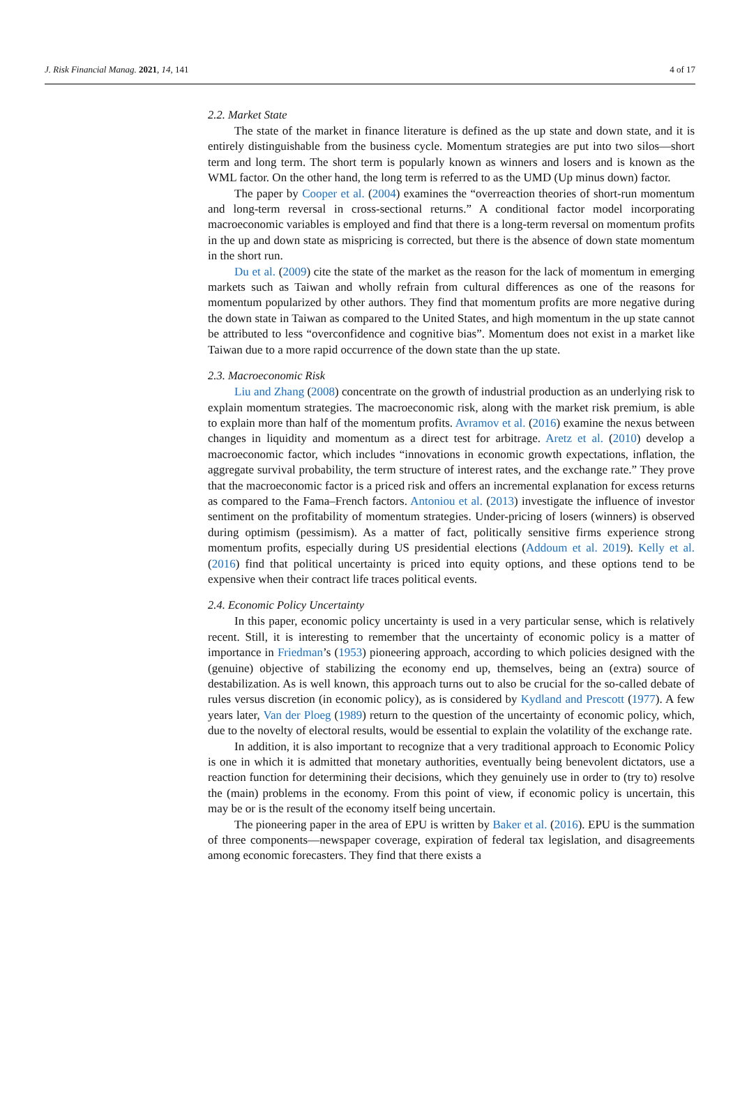J. Risk Financial Manag. 2021, 14, 141 4 of 17
2.2. Market State
The state of the market in finance literature is defined as the up state and down state, and it is entirely distinguishable from the business cycle. Momentum strategies are put into two silos—short term and long term. The short term is popularly known as winners and losers and is known as the WML factor. On the other hand, the long term is referred to as the UMD (Up minus down) factor.
The paper by Cooper et al. (2004) examines the “overreaction theories of short-run momentum and long-term reversal in cross-sectional returns.” A conditional factor model incorporating macroeconomic variables is employed and find that there is a long-term reversal on momentum profits in the up and down state as mispricing is corrected, but there is the absence of down state momentum in the short run.
Du et al. (2009) cite the state of the market as the reason for the lack of momentum in emerging markets such as Taiwan and wholly refrain from cultural differences as one of the reasons for momentum popularized by other authors. They find that momentum profits are more negative during the down state in Taiwan as compared to the United States, and high momentum in the up state cannot be attributed to less “overconfidence and cognitive bias”. Momentum does not exist in a market like Taiwan due to a more rapid occurrence of the down state than the up state.
2.3. Macroeconomic Risk
Liu and Zhang (2008) concentrate on the growth of industrial production as an underlying risk to explain momentum strategies. The macroeconomic risk, along with the market risk premium, is able to explain more than half of the momentum profits. Avramov et al. (2016) examine the nexus between changes in liquidity and momentum as a direct test for arbitrage. Aretz et al. (2010) develop a macroeconomic factor, which includes “innovations in economic growth expectations, inflation, the aggregate survival probability, the term structure of interest rates, and the exchange rate.” They prove that the macroeconomic factor is a priced risk and offers an incremental explanation for excess returns as compared to the Fama–French factors. Antoniou et al. (2013) investigate the influence of investor sentiment on the profitability of momentum strategies. Under-pricing of losers (winners) is observed during optimism (pessimism). As a matter of fact, politically sensitive firms experience strong momentum profits, especially during US presidential elections (Addoum et al. 2019). Kelly et al. (2016) find that political uncertainty is priced into equity options, and these options tend to be expensive when their contract life traces political events.
2.4. Economic Policy Uncertainty
In this paper, economic policy uncertainty is used in a very particular sense, which is relatively recent. Still, it is interesting to remember that the uncertainty of economic policy is a matter of importance in Friedman’s (1953) pioneering approach, according to which policies designed with the (genuine) objective of stabilizing the economy end up, themselves, being an (extra) source of destabilization. As is well known, this approach turns out to also be crucial for the so-called debate of rules versus discretion (in economic policy), as is considered by Kydland and Prescott (1977). A few years later, Van der Ploeg (1989) return to the question of the uncertainty of economic policy, which, due to the novelty of electoral results, would be essential to explain the volatility of the exchange rate.
In addition, it is also important to recognize that a very traditional approach to Economic Policy is one in which it is admitted that monetary authorities, eventually being benevolent dictators, use a reaction function for determining their decisions, which they genuinely use in order to (try to) resolve the (main) problems in the economy. From this point of view, if economic policy is uncertain, this may be or is the result of the economy itself being uncertain.
The pioneering paper in the area of EPU is written by Baker et al. (2016). EPU is the summation of three components—newspaper coverage, expiration of federal tax legislation, and disagreements among economic forecasters. They find that there exists a